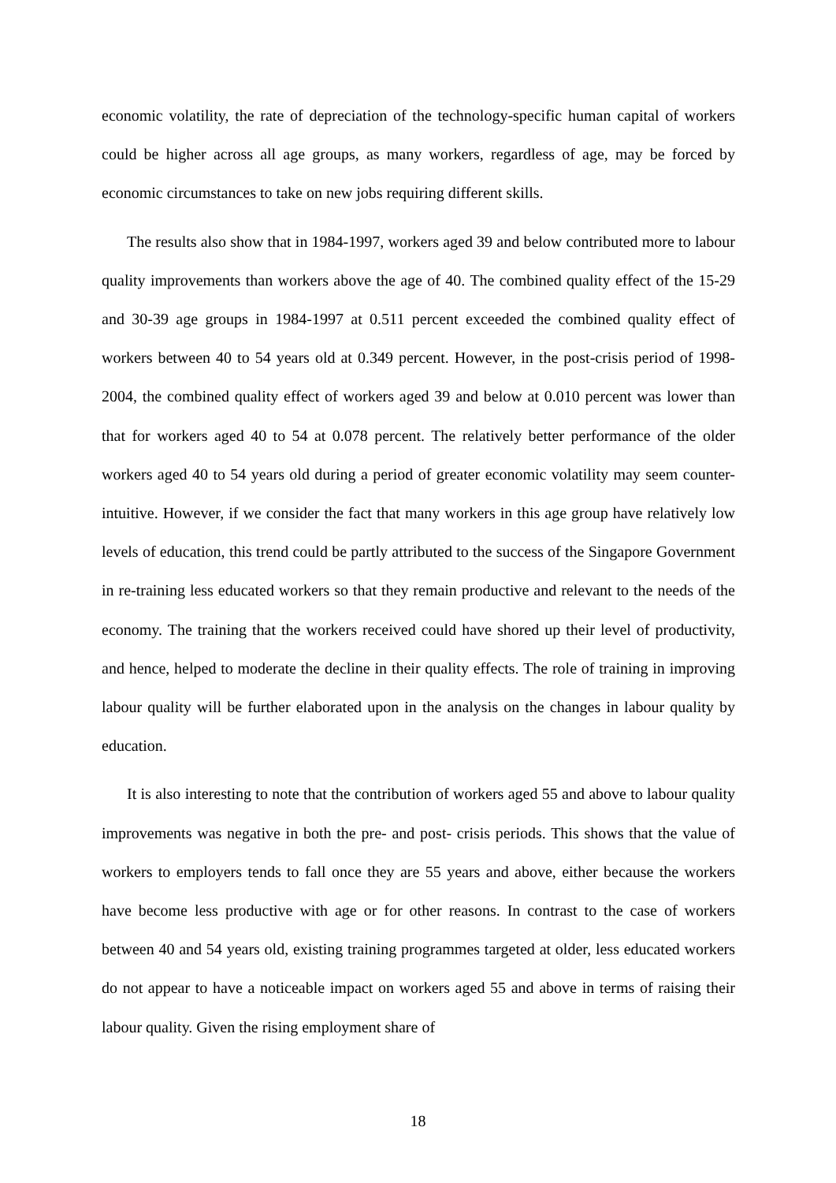economic volatility, the rate of depreciation of the technology-specific human capital of workers could be higher across all age groups, as many workers, regardless of age, may be forced by economic circumstances to take on new jobs requiring different skills.
The results also show that in 1984-1997, workers aged 39 and below contributed more to labour quality improvements than workers above the age of 40. The combined quality effect of the 15-29 and 30-39 age groups in 1984-1997 at 0.511 percent exceeded the combined quality effect of workers between 40 to 54 years old at 0.349 percent. However, in the post-crisis period of 1998-2004, the combined quality effect of workers aged 39 and below at 0.010 percent was lower than that for workers aged 40 to 54 at 0.078 percent. The relatively better performance of the older workers aged 40 to 54 years old during a period of greater economic volatility may seem counter-intuitive. However, if we consider the fact that many workers in this age group have relatively low levels of education, this trend could be partly attributed to the success of the Singapore Government in re-training less educated workers so that they remain productive and relevant to the needs of the economy. The training that the workers received could have shored up their level of productivity, and hence, helped to moderate the decline in their quality effects. The role of training in improving labour quality will be further elaborated upon in the analysis on the changes in labour quality by education.
It is also interesting to note that the contribution of workers aged 55 and above to labour quality improvements was negative in both the pre- and post- crisis periods. This shows that the value of workers to employers tends to fall once they are 55 years and above, either because the workers have become less productive with age or for other reasons. In contrast to the case of workers between 40 and 54 years old, existing training programmes targeted at older, less educated workers do not appear to have a noticeable impact on workers aged 55 and above in terms of raising their labour quality. Given the rising employment share of
18